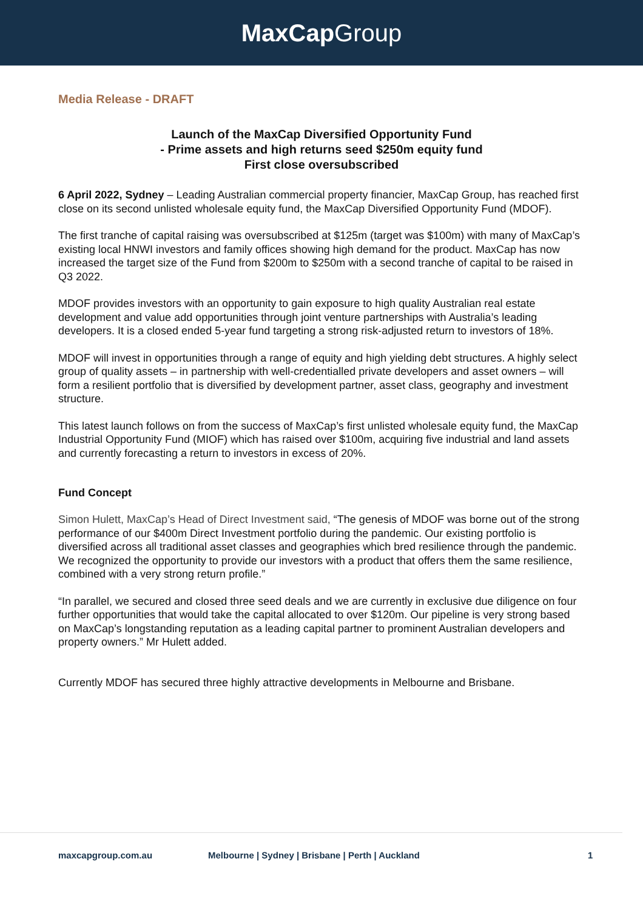MaxCap Group
Media Release - DRAFT
Launch of the MaxCap Diversified Opportunity Fund
- Prime assets and high returns seed $250m equity fund
First close oversubscribed
6 April 2022, Sydney – Leading Australian commercial property financier, MaxCap Group, has reached first close on its second unlisted wholesale equity fund, the MaxCap Diversified Opportunity Fund (MDOF).
The first tranche of capital raising was oversubscribed at $125m (target was $100m) with many of MaxCap’s existing local HNWI investors and family offices showing high demand for the product. MaxCap has now increased the target size of the Fund from $200m to $250m with a second tranche of capital to be raised in Q3 2022.
MDOF provides investors with an opportunity to gain exposure to high quality Australian real estate development and value add opportunities through joint venture partnerships with Australia’s leading developers. It is a closed ended 5-year fund targeting a strong risk-adjusted return to investors of 18%.
MDOF will invest in opportunities through a range of equity and high yielding debt structures. A highly select group of quality assets – in partnership with well-credentialled private developers and asset owners – will form a resilient portfolio that is diversified by development partner, asset class, geography and investment structure.
This latest launch follows on from the success of MaxCap’s first unlisted wholesale equity fund, the MaxCap Industrial Opportunity Fund (MIOF) which has raised over $100m, acquiring five industrial and land assets and currently forecasting a return to investors in excess of 20%.
Fund Concept
Simon Hulett, MaxCap’s Head of Direct Investment said, “The genesis of MDOF was borne out of the strong performance of our $400m Direct Investment portfolio during the pandemic. Our existing portfolio is diversified across all traditional asset classes and geographies which bred resilience through the pandemic. We recognized the opportunity to provide our investors with a product that offers them the same resilience, combined with a very strong return profile.”
“In parallel, we secured and closed three seed deals and we are currently in exclusive due diligence on four further opportunities that would take the capital allocated to over $120m. Our pipeline is very strong based on MaxCap’s longstanding reputation as a leading capital partner to prominent Australian developers and property owners.” Mr Hulett added.
Currently MDOF has secured three highly attractive developments in Melbourne and Brisbane.
maxcapgroup.com.au Melbourne | Sydney | Brisbane | Perth | Auckland 1